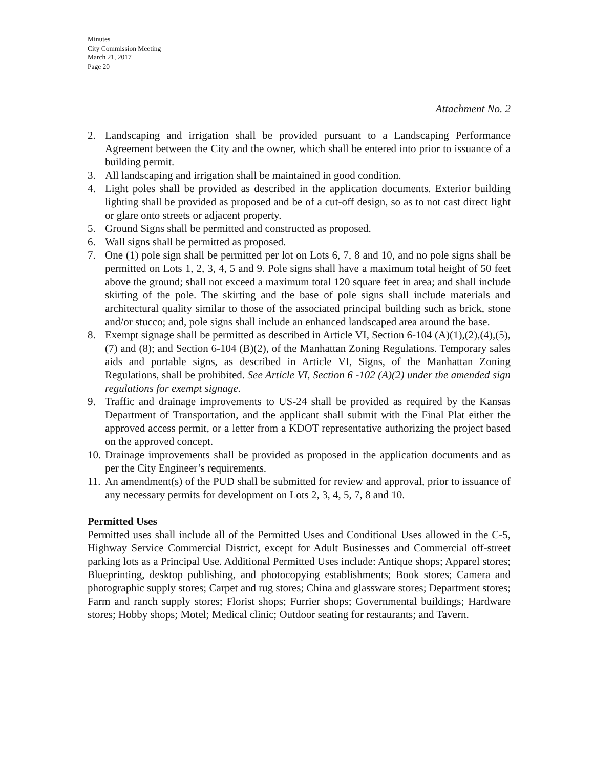Minutes
City Commission Meeting
March 21, 2017
Page 20
Attachment No. 2
2. Landscaping and irrigation shall be provided pursuant to a Landscaping Performance Agreement between the City and the owner, which shall be entered into prior to issuance of a building permit.
3. All landscaping and irrigation shall be maintained in good condition.
4. Light poles shall be provided as described in the application documents. Exterior building lighting shall be provided as proposed and be of a cut-off design, so as to not cast direct light or glare onto streets or adjacent property.
5. Ground Signs shall be permitted and constructed as proposed.
6. Wall signs shall be permitted as proposed.
7. One (1) pole sign shall be permitted per lot on Lots 6, 7, 8 and 10, and no pole signs shall be permitted on Lots 1, 2, 3, 4, 5 and 9. Pole signs shall have a maximum total height of 50 feet above the ground; shall not exceed a maximum total 120 square feet in area; and shall include skirting of the pole. The skirting and the base of pole signs shall include materials and architectural quality similar to those of the associated principal building such as brick, stone and/or stucco; and, pole signs shall include an enhanced landscaped area around the base.
8. Exempt signage shall be permitted as described in Article VI, Section 6-104 (A)(1),(2),(4),(5),(7) and (8); and Section 6-104 (B)(2), of the Manhattan Zoning Regulations. Temporary sales aids and portable signs, as described in Article VI, Signs, of the Manhattan Zoning Regulations, shall be prohibited. See Article VI, Section 6 -102 (A)(2) under the amended sign regulations for exempt signage.
9. Traffic and drainage improvements to US-24 shall be provided as required by the Kansas Department of Transportation, and the applicant shall submit with the Final Plat either the approved access permit, or a letter from a KDOT representative authorizing the project based on the approved concept.
10. Drainage improvements shall be provided as proposed in the application documents and as per the City Engineer’s requirements.
11. An amendment(s) of the PUD shall be submitted for review and approval, prior to issuance of any necessary permits for development on Lots 2, 3, 4, 5, 7, 8 and 10.
Permitted Uses
Permitted uses shall include all of the Permitted Uses and Conditional Uses allowed in the C-5, Highway Service Commercial District, except for Adult Businesses and Commercial off-street parking lots as a Principal Use. Additional Permitted Uses include: Antique shops; Apparel stores; Blueprinting, desktop publishing, and photocopying establishments; Book stores; Camera and photographic supply stores; Carpet and rug stores; China and glassware stores; Department stores; Farm and ranch supply stores; Florist shops; Furrier shops; Governmental buildings; Hardware stores; Hobby shops; Motel; Medical clinic; Outdoor seating for restaurants; and Tavern.